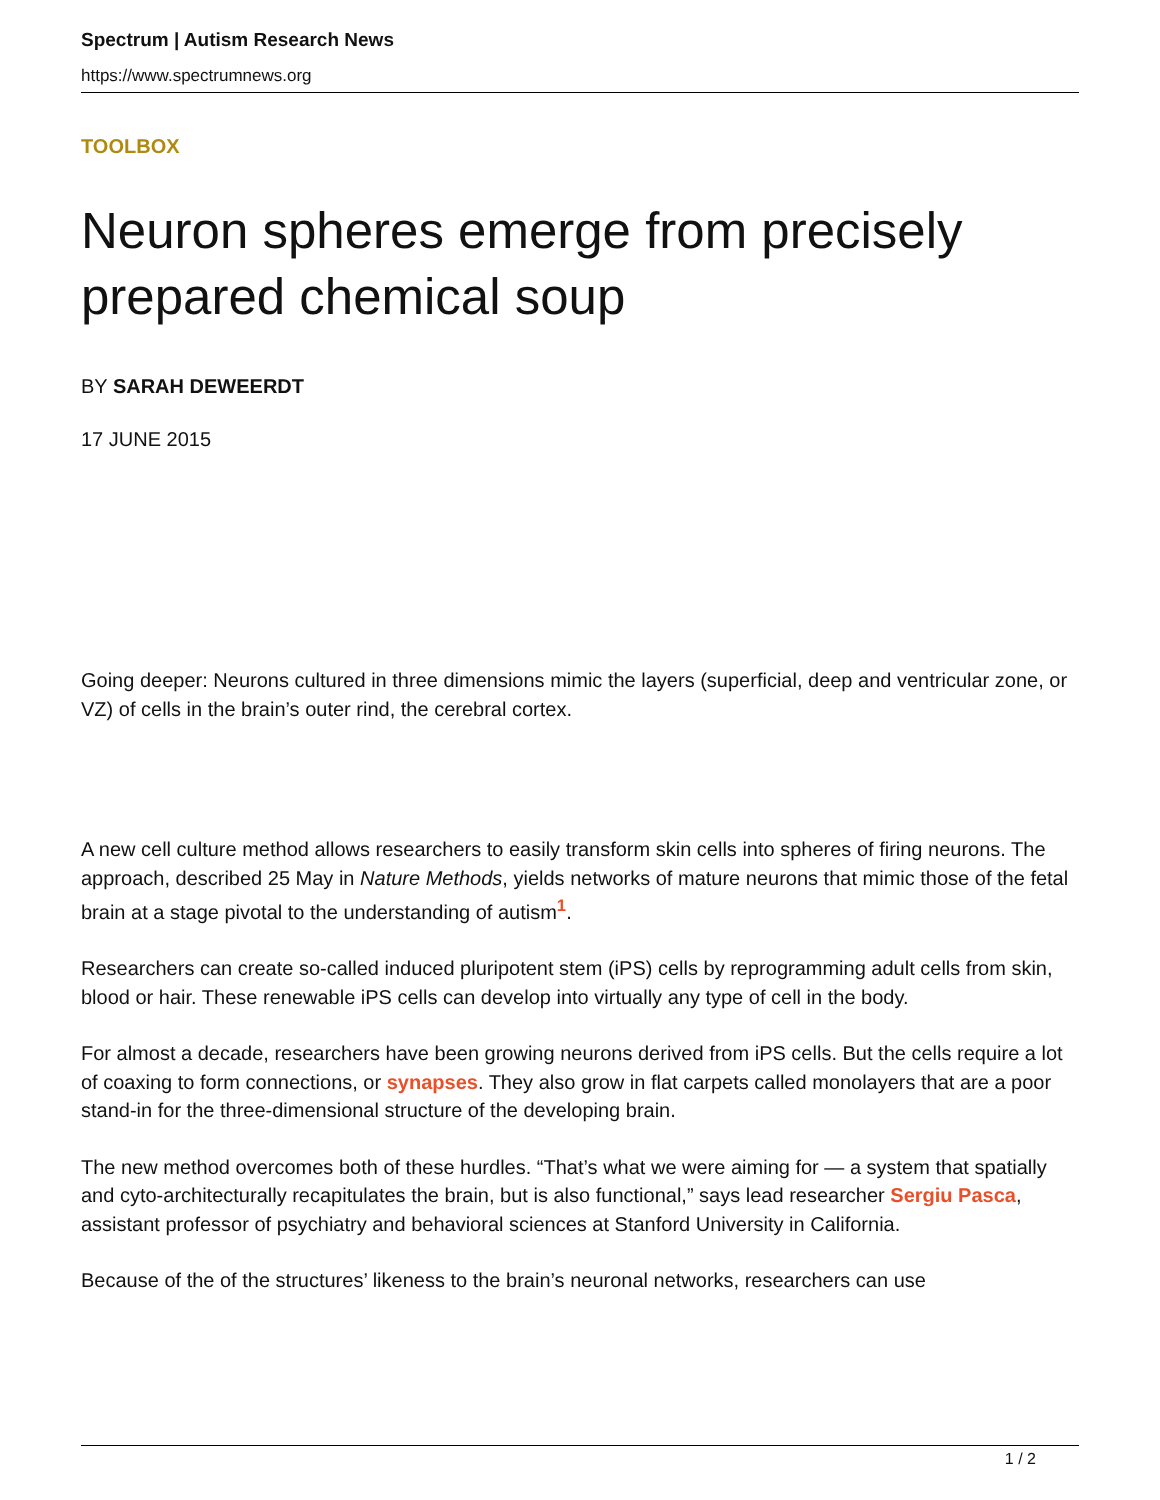Spectrum | Autism Research News
https://www.spectrumnews.org
TOOLBOX
Neuron spheres emerge from precisely prepared chemical soup
BY SARAH DEWEERDT
17 JUNE 2015
Going deeper: Neurons cultured in three dimensions mimic the layers (superficial, deep and ventricular zone, or VZ) of cells in the brain’s outer rind, the cerebral cortex.
A new cell culture method allows researchers to easily transform skin cells into spheres of firing neurons. The approach, described 25 May in Nature Methods, yields networks of mature neurons that mimic those of the fetal brain at a stage pivotal to the understanding of autism<sup>1</sup>.
Researchers can create so-called induced pluripotent stem (iPS) cells by reprogramming adult cells from skin, blood or hair. These renewable iPS cells can develop into virtually any type of cell in the body.
For almost a decade, researchers have been growing neurons derived from iPS cells. But the cells require a lot of coaxing to form connections, or synapses. They also grow in flat carpets called monolayers that are a poor stand-in for the three-dimensional structure of the developing brain.
The new method overcomes both of these hurdles. “That’s what we were aiming for — a system that spatially and cyto-architecturally recapitulates the brain, but is also functional,” says lead researcher Sergiu Pasca, assistant professor of psychiatry and behavioral sciences at Stanford University in California.
Because of the of the structures’ likeness to the brain’s neuronal networks, researchers can use
1 / 2